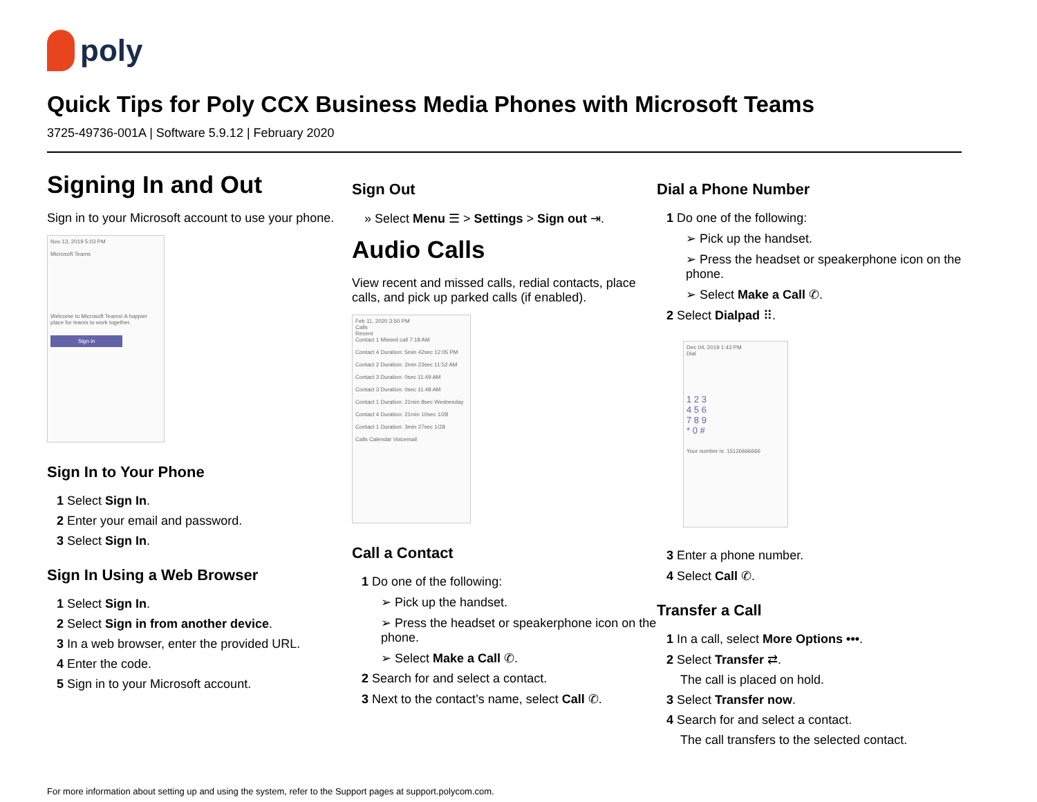poly
Quick Tips for Poly CCX Business Media Phones with Microsoft Teams
3725-49736-001A | Software 5.9.12 | February 2020
Signing In and Out
Sign in to your Microsoft account to use your phone.
Nov 13, 2019 5:03 PM
Microsoft Teams
Welcome to Microsoft Teams! A happier place for teams to work together.
Sign in
Sign In to Your Phone
1 Select Sign In.
2 Enter your email and password.
3 Select Sign In.
Sign In Using a Web Browser
1 Select Sign In.
2 Select Sign in from another device.
3 In a web browser, enter the provided URL.
4 Enter the code.
5 Sign in to your Microsoft account.
Sign Out
» Select Menu ☰ > Settings > Sign out ⇥.
Audio Calls
View recent and missed calls, redial contacts, place calls, and pick up parked calls (if enabled).
Feb 11, 2020 3:50 PM
Calls
Recent
Contact 1 Missed call 7:18 AM
Contact 4 Duration: 5min 42sec 12:05 PM
Contact 2 Duration: 2min 23sec 11:52 AM
Contact 3 Duration: 0sec 11:49 AM
Contact 3 Duration: 0sec 11:48 AM
Contact 1 Duration: 21min 8sec Wednesday
Contact 4 Duration: 21min 10sec 1/28
Contact 1 Duration: 3min 27sec 1/28
Calls Calendar Voicemail
Call a Contact
1 Do one of the following:
➢ Pick up the handset.
➢ Press the headset or speakerphone icon on the phone.
➢ Select Make a Call ✆.
2 Search for and select a contact.
3 Next to the contact’s name, select Call ✆.
Dial a Phone Number
1 Do one of the following:
➢ Pick up the handset.
➢ Press the headset or speakerphone icon on the phone.
➢ Select Make a Call ✆.
2 Select Dialpad ⠿.
Dec 04, 2019 1:43 PM
Dial
1 2 3
4 5 6
7 8 9
* 0 #
Your number is: 15126666666
3 Enter a phone number.
4 Select Call ✆.
Transfer a Call
1 In a call, select More Options •••.
2 Select Transfer ⇄.
The call is placed on hold.
3 Select Transfer now.
4 Search for and select a contact.
The call transfers to the selected contact.
For more information about setting up and using the system, refer to the Support pages at support.polycom.com.